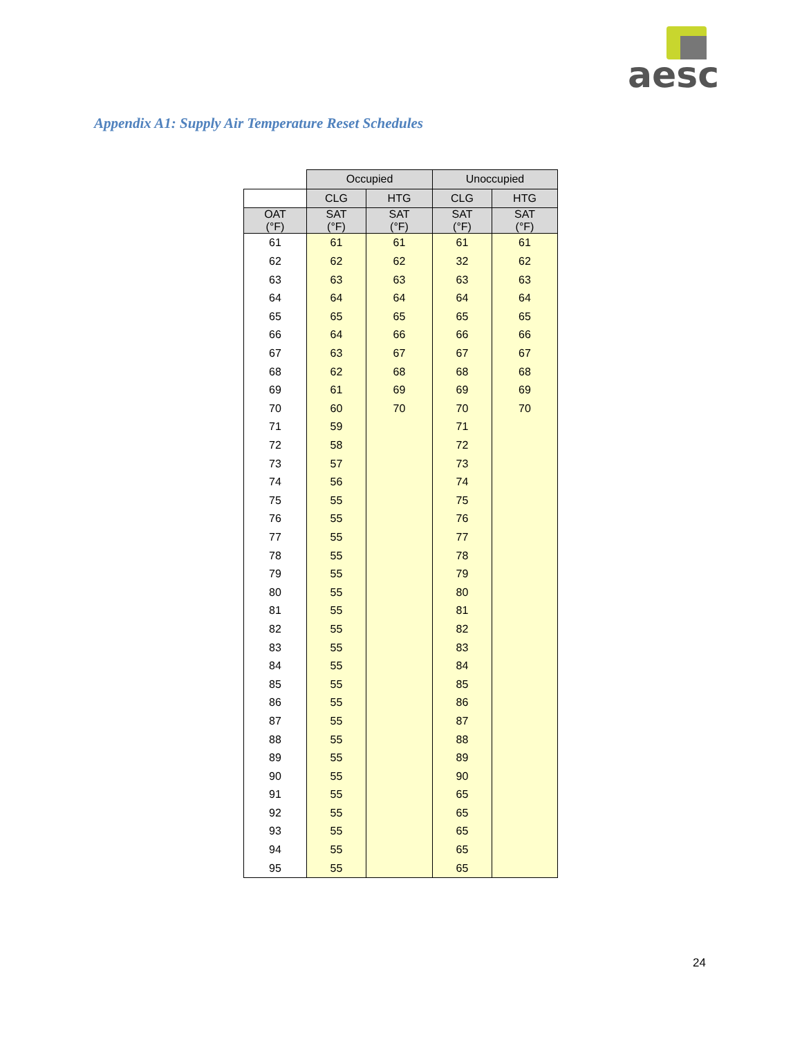aesc
Appendix A1: Supply Air Temperature Reset Schedules
| | Occupied | | Unoccupied | |
| --- | --- | --- | --- | --- |
| | CLG | HTG | CLG | HTG |
| OAT (°F) | SAT (°F) | SAT (°F) | SAT (°F) | SAT (°F) |
| 61 | 61 | 61 | 61 | 61 |
| 62 | 62 | 62 | 32 | 62 |
| 63 | 63 | 63 | 63 | 63 |
| 64 | 64 | 64 | 64 | 64 |
| 65 | 65 | 65 | 65 | 65 |
| 66 | 64 | 66 | 66 | 66 |
| 67 | 63 | 67 | 67 | 67 |
| 68 | 62 | 68 | 68 | 68 |
| 69 | 61 | 69 | 69 | 69 |
| 70 | 60 | 70 | 70 | 70 |
| 71 | 59 | | 71 | |
| 72 | 58 | | 72 | |
| 73 | 57 | | 73 | |
| 74 | 56 | | 74 | |
| 75 | 55 | | 75 | |
| 76 | 55 | | 76 | |
| 77 | 55 | | 77 | |
| 78 | 55 | | 78 | |
| 79 | 55 | | 79 | |
| 80 | 55 | | 80 | |
| 81 | 55 | | 81 | |
| 82 | 55 | | 82 | |
| 83 | 55 | | 83 | |
| 84 | 55 | | 84 | |
| 85 | 55 | | 85 | |
| 86 | 55 | | 86 | |
| 87 | 55 | | 87 | |
| 88 | 55 | | 88 | |
| 89 | 55 | | 89 | |
| 90 | 55 | | 90 | |
| 91 | 55 | | 65 | |
| 92 | 55 | | 65 | |
| 93 | 55 | | 65 | |
| 94 | 55 | | 65 | |
| 95 | 55 | | 65 | |
24